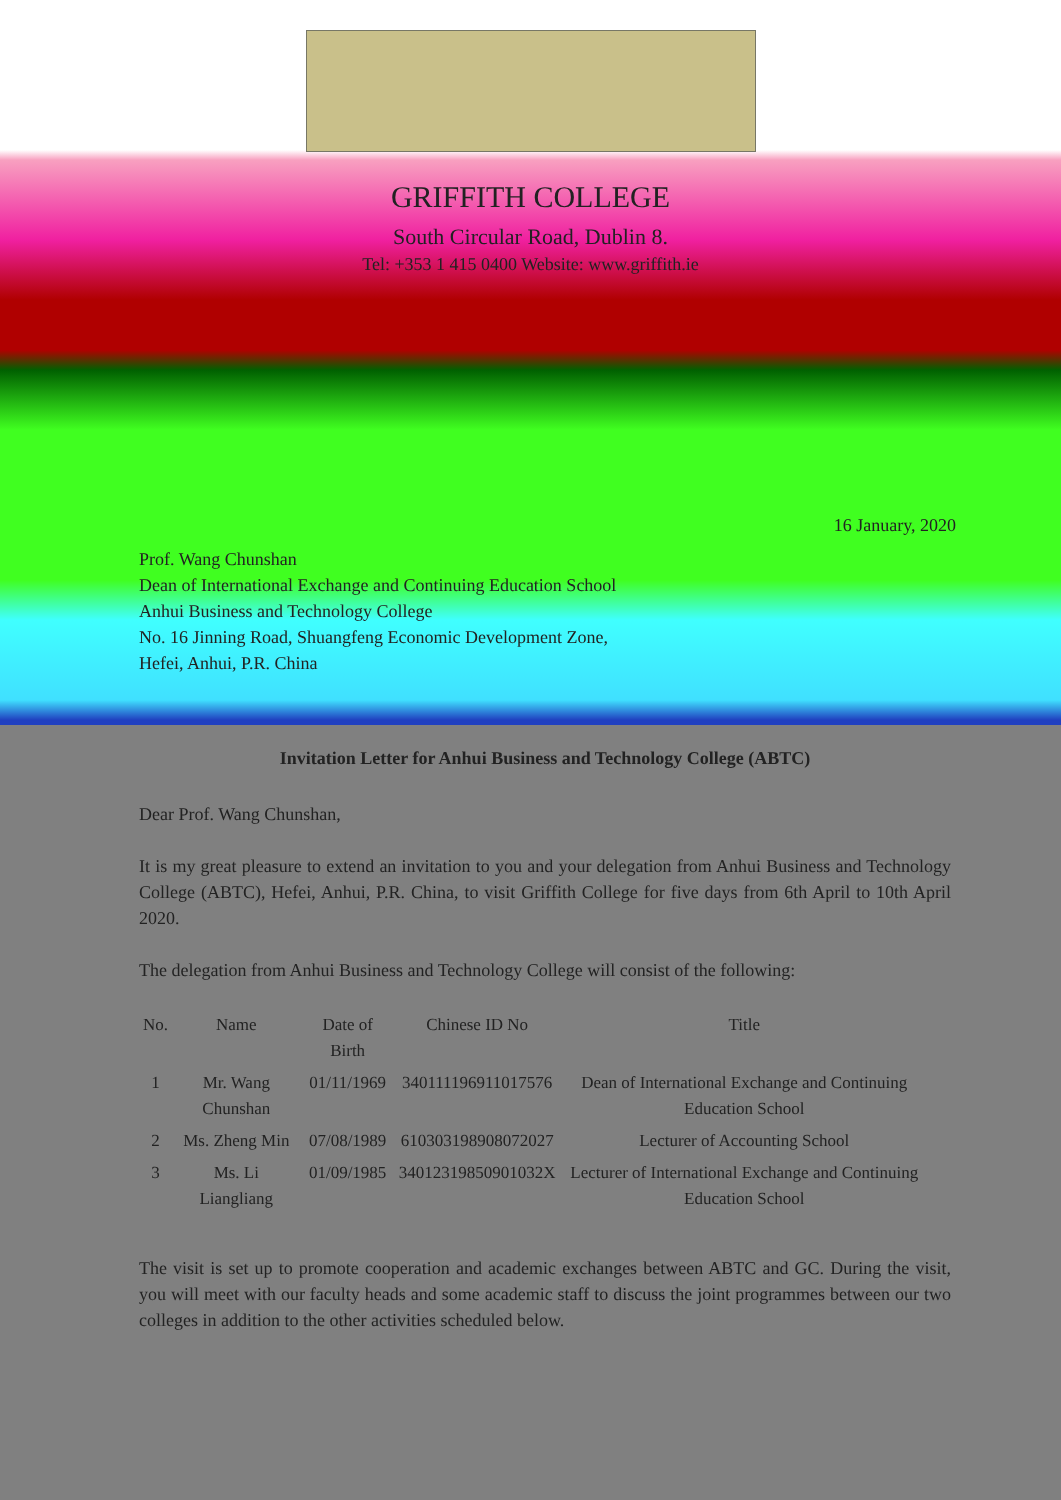GRIFFITH COLLEGE
South Circular Road, Dublin 8.
Tel: +353 1 415 0400 Website: www.griffith.ie
16 January, 2020
Prof. Wang Chunshan
Dean of International Exchange and Continuing Education School
Anhui Business and Technology College
No. 16 Jinning Road, Shuangfeng Economic Development Zone,
Hefei, Anhui, P.R. China
Invitation Letter for Anhui Business and Technology College (ABTC)
Dear Prof. Wang Chunshan,
It is my great pleasure to extend an invitation to you and your delegation from Anhui Business and Technology College (ABTC), Hefei, Anhui, P.R. China, to visit Griffith College for five days from 6th April to 10th April 2020.
The delegation from Anhui Business and Technology College will consist of the following:
| No. | Name | Date of Birth | Chinese ID No | Title |
| --- | --- | --- | --- | --- |
| 1 | Mr. Wang Chunshan | 01/11/1969 | 340111196911017576 | Dean of International Exchange and Continuing Education School |
| 2 | Ms. Zheng Min | 07/08/1989 | 610303198908072027 | Lecturer of Accounting School |
| 3 | Ms. Li Liangliang | 01/09/1985 | 34012319850901032X | Lecturer of International Exchange and Continuing Education School |
The visit is set up to promote cooperation and academic exchanges between ABTC and GC. During the visit, you will meet with our faculty heads and some academic staff to discuss the joint programmes between our two colleges in addition to the other activities scheduled below.